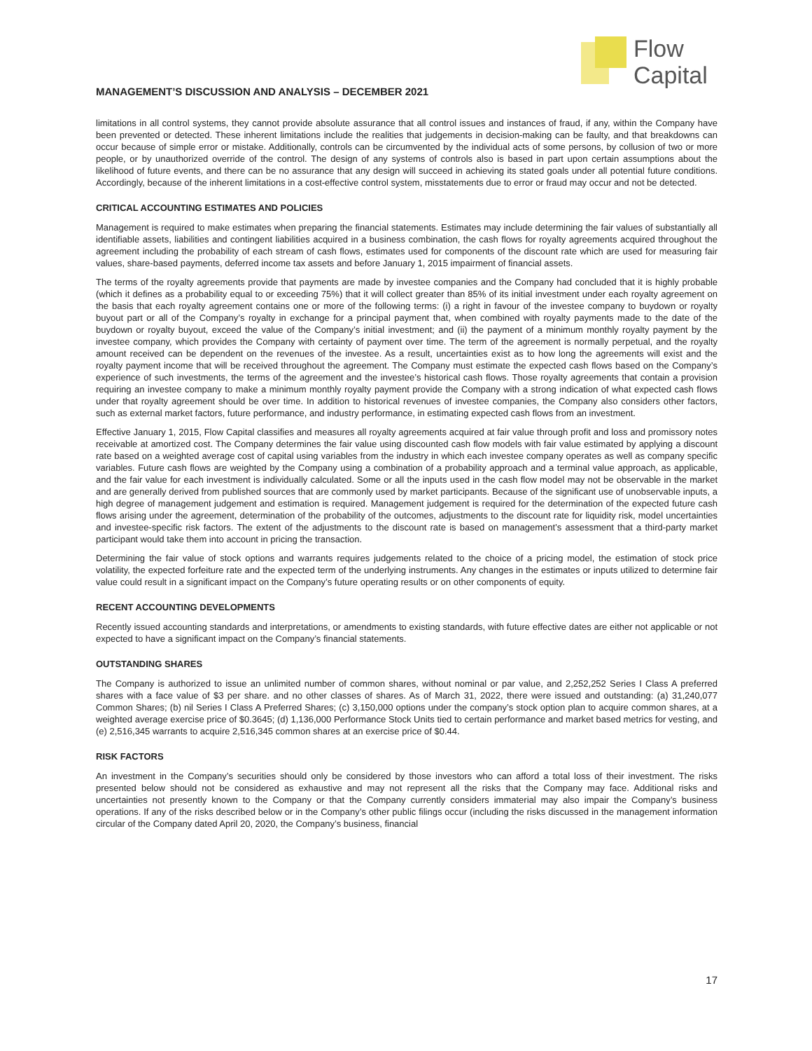Flow
Capital
MANAGEMENT’S DISCUSSION AND ANALYSIS – DECEMBER 2021
limitations in all control systems, they cannot provide absolute assurance that all control issues and instances of fraud, if any, within the Company have been prevented or detected. These inherent limitations include the realities that judgements in decision-making can be faulty, and that breakdowns can occur because of simple error or mistake. Additionally, controls can be circumvented by the individual acts of some persons, by collusion of two or more people, or by unauthorized override of the control. The design of any systems of controls also is based in part upon certain assumptions about the likelihood of future events, and there can be no assurance that any design will succeed in achieving its stated goals under all potential future conditions. Accordingly, because of the inherent limitations in a cost-effective control system, misstatements due to error or fraud may occur and not be detected.
CRITICAL ACCOUNTING ESTIMATES AND POLICIES
Management is required to make estimates when preparing the financial statements. Estimates may include determining the fair values of substantially all identifiable assets, liabilities and contingent liabilities acquired in a business combination, the cash flows for royalty agreements acquired throughout the agreement including the probability of each stream of cash flows, estimates used for components of the discount rate which are used for measuring fair values, share-based payments, deferred income tax assets and before January 1, 2015 impairment of financial assets.
The terms of the royalty agreements provide that payments are made by investee companies and the Company had concluded that it is highly probable (which it defines as a probability equal to or exceeding 75%) that it will collect greater than 85% of its initial investment under each royalty agreement on the basis that each royalty agreement contains one or more of the following terms: (i) a right in favour of the investee company to buydown or royalty buyout part or all of the Company’s royalty in exchange for a principal payment that, when combined with royalty payments made to the date of the buydown or royalty buyout, exceed the value of the Company’s initial investment; and (ii) the payment of a minimum monthly royalty payment by the investee company, which provides the Company with certainty of payment over time. The term of the agreement is normally perpetual, and the royalty amount received can be dependent on the revenues of the investee. As a result, uncertainties exist as to how long the agreements will exist and the royalty payment income that will be received throughout the agreement. The Company must estimate the expected cash flows based on the Company’s experience of such investments, the terms of the agreement and the investee’s historical cash flows. Those royalty agreements that contain a provision requiring an investee company to make a minimum monthly royalty payment provide the Company with a strong indication of what expected cash flows under that royalty agreement should be over time. In addition to historical revenues of investee companies, the Company also considers other factors, such as external market factors, future performance, and industry performance, in estimating expected cash flows from an investment.
Effective January 1, 2015, Flow Capital classifies and measures all royalty agreements acquired at fair value through profit and loss and promissory notes receivable at amortized cost. The Company determines the fair value using discounted cash flow models with fair value estimated by applying a discount rate based on a weighted average cost of capital using variables from the industry in which each investee company operates as well as company specific variables. Future cash flows are weighted by the Company using a combination of a probability approach and a terminal value approach, as applicable, and the fair value for each investment is individually calculated. Some or all the inputs used in the cash flow model may not be observable in the market and are generally derived from published sources that are commonly used by market participants. Because of the significant use of unobservable inputs, a high degree of management judgement and estimation is required. Management judgement is required for the determination of the expected future cash flows arising under the agreement, determination of the probability of the outcomes, adjustments to the discount rate for liquidity risk, model uncertainties and investee-specific risk factors. The extent of the adjustments to the discount rate is based on management’s assessment that a third-party market participant would take them into account in pricing the transaction.
Determining the fair value of stock options and warrants requires judgements related to the choice of a pricing model, the estimation of stock price volatility, the expected forfeiture rate and the expected term of the underlying instruments. Any changes in the estimates or inputs utilized to determine fair value could result in a significant impact on the Company’s future operating results or on other components of equity.
RECENT ACCOUNTING DEVELOPMENTS
Recently issued accounting standards and interpretations, or amendments to existing standards, with future effective dates are either not applicable or not expected to have a significant impact on the Company’s financial statements.
OUTSTANDING SHARES
The Company is authorized to issue an unlimited number of common shares, without nominal or par value, and 2,252,252 Series I Class A preferred shares with a face value of $3 per share. and no other classes of shares. As of March 31, 2022, there were issued and outstanding: (a) 31,240,077 Common Shares; (b) nil Series I Class A Preferred Shares; (c) 3,150,000 options under the company’s stock option plan to acquire common shares, at a weighted average exercise price of $0.3645; (d) 1,136,000 Performance Stock Units tied to certain performance and market based metrics for vesting, and (e) 2,516,345 warrants to acquire 2,516,345 common shares at an exercise price of $0.44.
RISK FACTORS
An investment in the Company’s securities should only be considered by those investors who can afford a total loss of their investment. The risks presented below should not be considered as exhaustive and may not represent all the risks that the Company may face. Additional risks and uncertainties not presently known to the Company or that the Company currently considers immaterial may also impair the Company’s business operations. If any of the risks described below or in the Company’s other public filings occur (including the risks discussed in the management information circular of the Company dated April 20, 2020, the Company’s business, financial
17